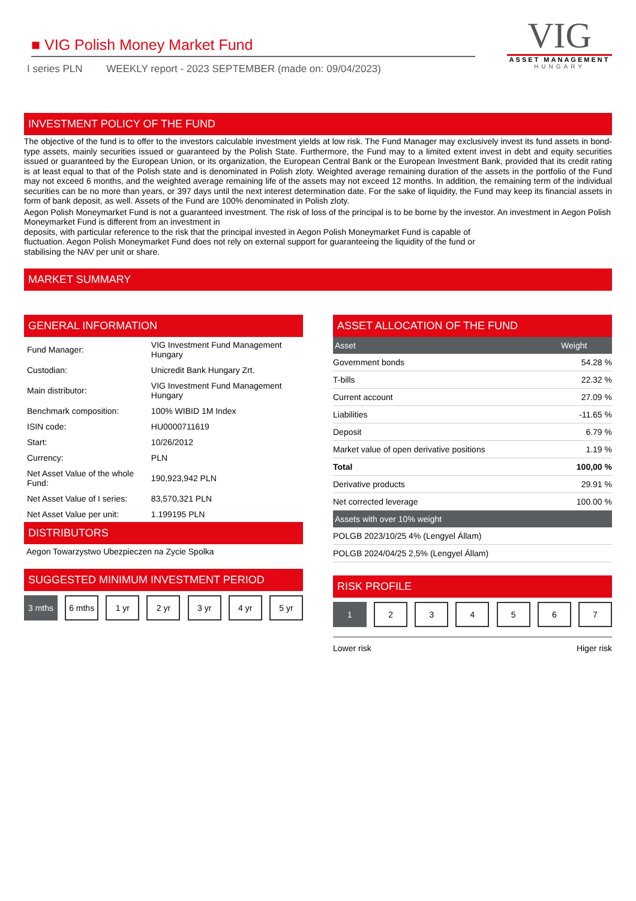■ VIG Polish Money Market Fund
I series PLN WEEKLY report - 2023 SEPTEMBER (made on: 09/04/2023)
VIG
ASSET MANAGEMENT
HUNGARY
INVESTMENT POLICY OF THE FUND
The objective of the fund is to offer to the investors calculable investment yields at low risk. The Fund Manager may exclusively invest its fund assets in bond-type assets, mainly securities issued or guaranteed by the Polish State. Furthermore, the Fund may to a limited extent invest in debt and equity securities issued or guaranteed by the European Union, or its organization, the European Central Bank or the European Investment Bank, provided that its credit rating is at least equal to that of the Polish state and is denominated in Polish zloty. Weighted average remaining duration of the assets in the portfolio of the Fund may not exceed 6 months, and the weighted average remaining life of the assets may not exceed 12 months. In addition, the remaining term of the individual securities can be no more than years, or 397 days until the next interest determination date. For the sake of liquidity, the Fund may keep its financial assets in form of bank deposit, as well. Assets of the Fund are 100% denominated in Polish zloty.
Aegon Polish Moneymarket Fund is not a guaranteed investment. The risk of loss of the principal is to be borne by the investor. An investment in Aegon Polish Moneymarket Fund is different from an investment in
deposits, with particular reference to the risk that the principal invested in Aegon Polish Moneymarket Fund is capable of
fluctuation. Aegon Polish Moneymarket Fund does not rely on external support for guaranteeing the liquidity of the fund or
stabilising the NAV per unit or share.
MARKET SUMMARY
GENERAL INFORMATION
| Fund Manager: | VIG Investment Fund Management Hungary |
| Custodian: | Unicredit Bank Hungary Zrt. |
| Main distributor: | VIG Investment Fund Management Hungary |
| Benchmark composition: | 100% WIBID 1M Index |
| ISIN code: | HU0000711619 |
| Start: | 10/26/2012 |
| Currency: | PLN |
| Net Asset Value of the whole Fund: | 190,923,942 PLN |
| Net Asset Value of I series: | 83,570,321 PLN |
| Net Asset Value per unit: | 1.199195 PLN |
DISTRIBUTORS
Aegon Towarzystwo Ubezpieczen na Zycie Spolka
SUGGESTED MINIMUM INVESTMENT PERIOD
3 mths 6 mths 1 yr 2 yr 3 yr 4 yr 5 yr
ASSET ALLOCATION OF THE FUND
| Asset | Weight |
| --- | --- |
| Government bonds | 54.28 % |
| T-bills | 22.32 % |
| Current account | 27.09 % |
| Liabilities | -11.65 % |
| Deposit | 6.79 % |
| Market value of open derivative positions | 1.19 % |
| Total | 100,00 % |
| Derivative products | 29.91 % |
| Net corrected leverage | 100.00 % |
| Assets with over 10% weight | |
| POLGB 2023/10/25 4% (Lengyel Állam) | |
| POLGB 2024/04/25 2,5% (Lengyel Állam) | |
RISK PROFILE
1 2 3 4 5 6 7
Lower risk Higer risk